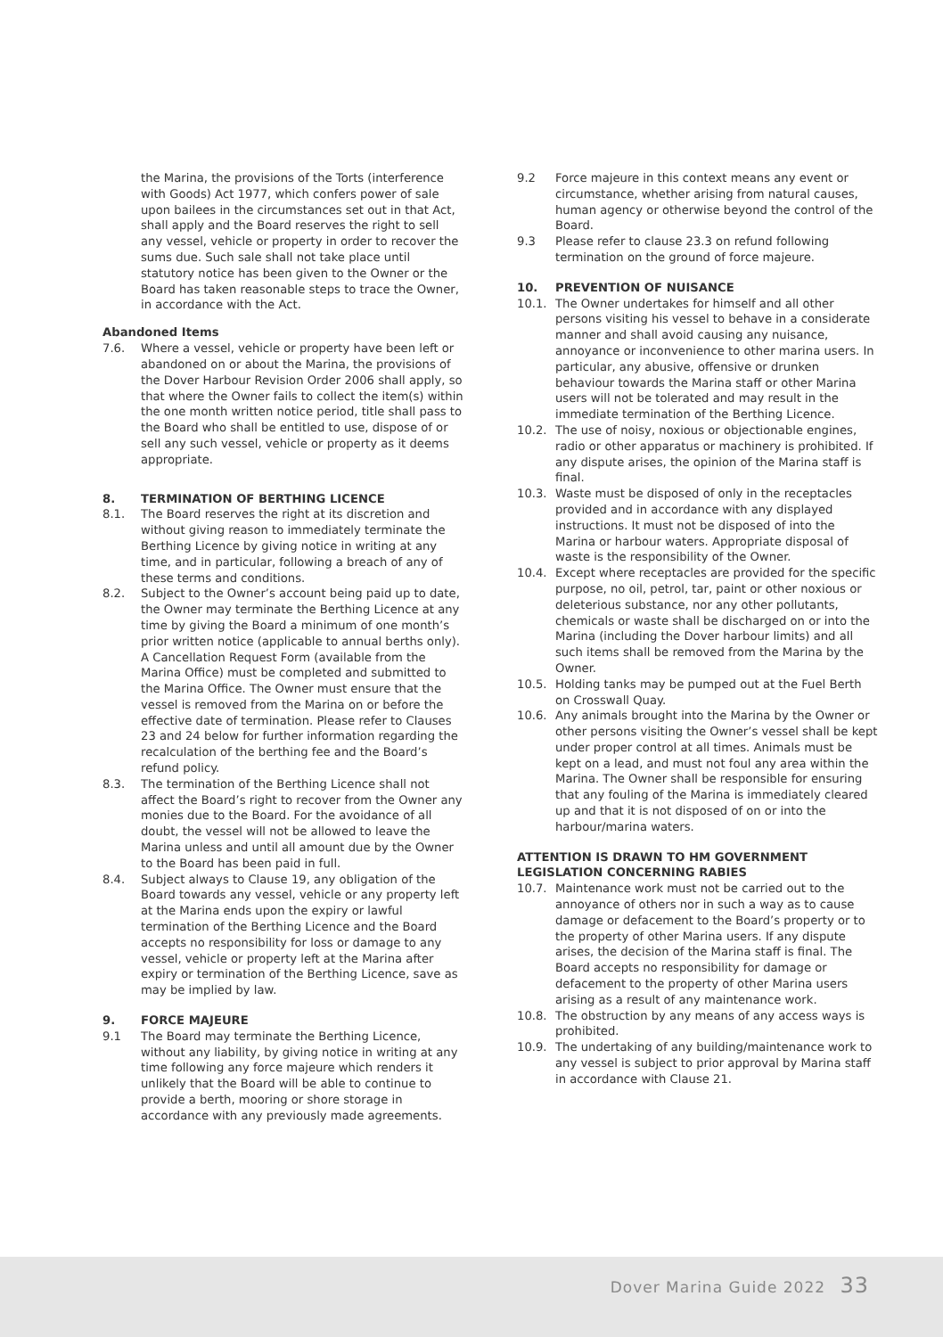the Marina, the provisions of the Torts (interference with Goods) Act 1977, which confers power of sale upon bailees in the circumstances set out in that Act, shall apply and the Board reserves the right to sell any vessel, vehicle or property in order to recover the sums due. Such sale shall not take place until statutory notice has been given to the Owner or the Board has taken reasonable steps to trace the Owner, in accordance with the Act.
Abandoned Items
7.6. Where a vessel, vehicle or property have been left or abandoned on or about the Marina, the provisions of the Dover Harbour Revision Order 2006 shall apply, so that where the Owner fails to collect the item(s) within the one month written notice period, title shall pass to the Board who shall be entitled to use, dispose of or sell any such vessel, vehicle or property as it deems appropriate.
8. TERMINATION OF BERTHING LICENCE
8.1. The Board reserves the right at its discretion and without giving reason to immediately terminate the Berthing Licence by giving notice in writing at any time, and in particular, following a breach of any of these terms and conditions.
8.2. Subject to the Owner’s account being paid up to date, the Owner may terminate the Berthing Licence at any time by giving the Board a minimum of one month’s prior written notice (applicable to annual berths only). A Cancellation Request Form (available from the Marina Office) must be completed and submitted to the Marina Office. The Owner must ensure that the vessel is removed from the Marina on or before the effective date of termination. Please refer to Clauses 23 and 24 below for further information regarding the recalculation of the berthing fee and the Board’s refund policy.
8.3. The termination of the Berthing Licence shall not affect the Board’s right to recover from the Owner any monies due to the Board. For the avoidance of all doubt, the vessel will not be allowed to leave the Marina unless and until all amount due by the Owner to the Board has been paid in full.
8.4. Subject always to Clause 19, any obligation of the Board towards any vessel, vehicle or any property left at the Marina ends upon the expiry or lawful termination of the Berthing Licence and the Board accepts no responsibility for loss or damage to any vessel, vehicle or property left at the Marina after expiry or termination of the Berthing Licence, save as may be implied by law.
9. FORCE MAJEURE
9.1 The Board may terminate the Berthing Licence, without any liability, by giving notice in writing at any time following any force majeure which renders it unlikely that the Board will be able to continue to provide a berth, mooring or shore storage in accordance with any previously made agreements.
9.2 Force majeure in this context means any event or circumstance, whether arising from natural causes, human agency or otherwise beyond the control of the Board.
9.3 Please refer to clause 23.3 on refund following termination on the ground of force majeure.
10. PREVENTION OF NUISANCE
10.1. The Owner undertakes for himself and all other persons visiting his vessel to behave in a considerate manner and shall avoid causing any nuisance, annoyance or inconvenience to other marina users. In particular, any abusive, offensive or drunken behaviour towards the Marina staff or other Marina users will not be tolerated and may result in the immediate termination of the Berthing Licence.
10.2. The use of noisy, noxious or objectionable engines, radio or other apparatus or machinery is prohibited. If any dispute arises, the opinion of the Marina staff is final.
10.3. Waste must be disposed of only in the receptacles provided and in accordance with any displayed instructions. It must not be disposed of into the Marina or harbour waters. Appropriate disposal of waste is the responsibility of the Owner.
10.4. Except where receptacles are provided for the specific purpose, no oil, petrol, tar, paint or other noxious or deleterious substance, nor any other pollutants, chemicals or waste shall be discharged on or into the Marina (including the Dover harbour limits) and all such items shall be removed from the Marina by the Owner.
10.5. Holding tanks may be pumped out at the Fuel Berth on Crosswall Quay.
10.6. Any animals brought into the Marina by the Owner or other persons visiting the Owner’s vessel shall be kept under proper control at all times. Animals must be kept on a lead, and must not foul any area within the Marina. The Owner shall be responsible for ensuring that any fouling of the Marina is immediately cleared up and that it is not disposed of on or into the harbour/marina waters.
ATTENTION IS DRAWN TO HM GOVERNMENT LEGISLATION CONCERNING RABIES
10.7. Maintenance work must not be carried out to the annoyance of others nor in such a way as to cause damage or defacement to the Board’s property or to the property of other Marina users. If any dispute arises, the decision of the Marina staff is final. The Board accepts no responsibility for damage or defacement to the property of other Marina users arising as a result of any maintenance work.
10.8. The obstruction by any means of any access ways is prohibited.
10.9. The undertaking of any building/maintenance work to any vessel is subject to prior approval by Marina staff in accordance with Clause 21.
Dover Marina Guide 2022 33